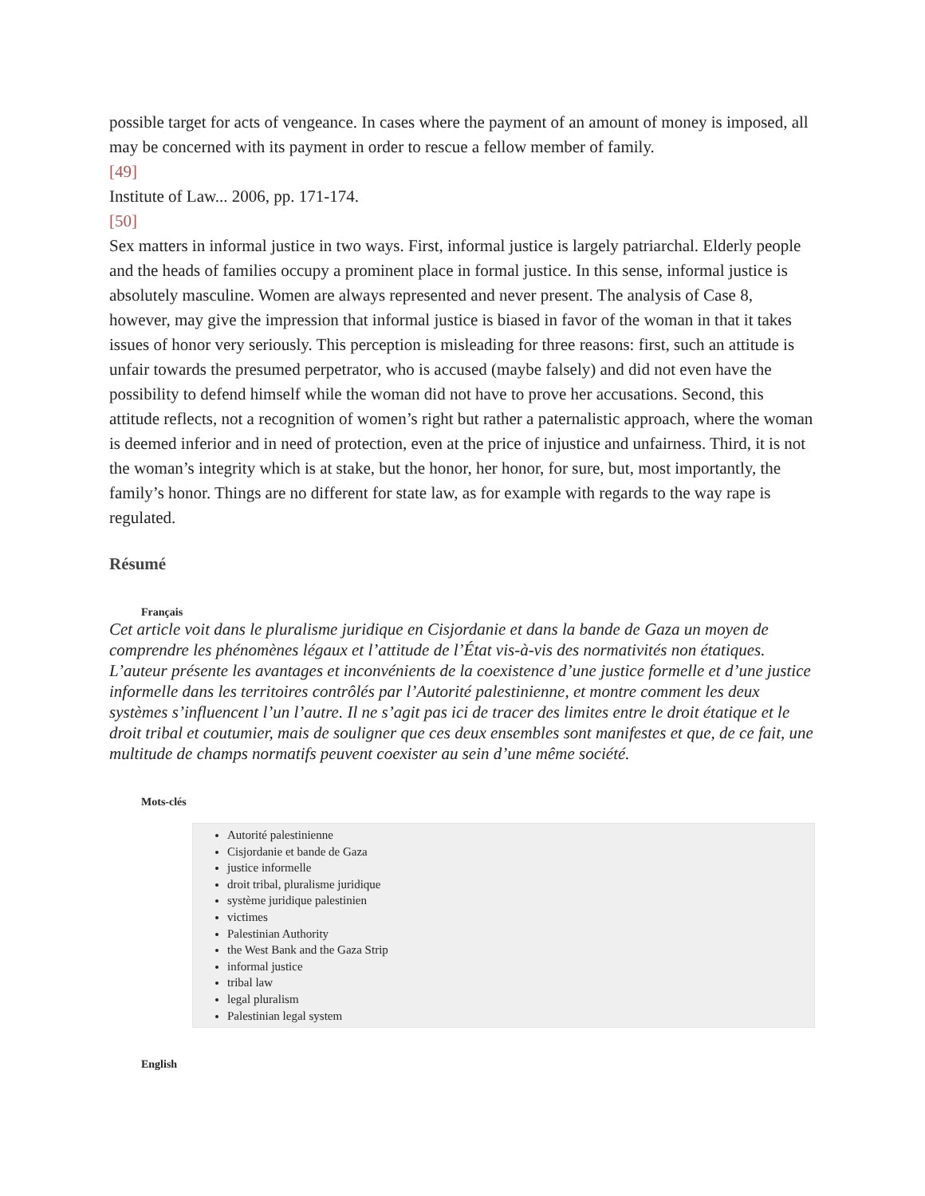possible target for acts of vengeance. In cases where the payment of an amount of money is imposed, all may be concerned with its payment in order to rescue a fellow member of family.
[49]
Institute of Law... 2006, pp. 171-174.
[50]
Sex matters in informal justice in two ways. First, informal justice is largely patriarchal. Elderly people and the heads of families occupy a prominent place in formal justice. In this sense, informal justice is absolutely masculine. Women are always represented and never present. The analysis of Case 8, however, may give the impression that informal justice is biased in favor of the woman in that it takes issues of honor very seriously. This perception is misleading for three reasons: first, such an attitude is unfair towards the presumed perpetrator, who is accused (maybe falsely) and did not even have the possibility to defend himself while the woman did not have to prove her accusations. Second, this attitude reflects, not a recognition of women’s right but rather a paternalistic approach, where the woman is deemed inferior and in need of protection, even at the price of injustice and unfairness. Third, it is not the woman’s integrity which is at stake, but the honor, her honor, for sure, but, most importantly, the family’s honor. Things are no different for state law, as for example with regards to the way rape is regulated.
Résumé
Français
Cet article voit dans le pluralisme juridique en Cisjordanie et dans la bande de Gaza un moyen de comprendre les phénomènes légaux et l’attitude de l’État vis-à-vis des normativités non étatiques. L’auteur présente les avantages et inconvénients de la coexistence d’une justice formelle et d’une justice informelle dans les territoires contrôlés par l’Autorité palestinienne, et montre comment les deux systèmes s’influencent l’un l’autre. Il ne s’agit pas ici de tracer des limites entre le droit étatique et le droit tribal et coutumier, mais de souligner que ces deux ensembles sont manifestes et que, de ce fait, une multitude de champs normatifs peuvent coexister au sein d’une même société.
Mots-clés
Autorité palestinienne
Cisjordanie et bande de Gaza
justice informelle
droit tribal, pluralisme juridique
système juridique palestinien
victimes
Palestinian Authority
the West Bank and the Gaza Strip
informal justice
tribal law
legal pluralism
Palestinian legal system
English